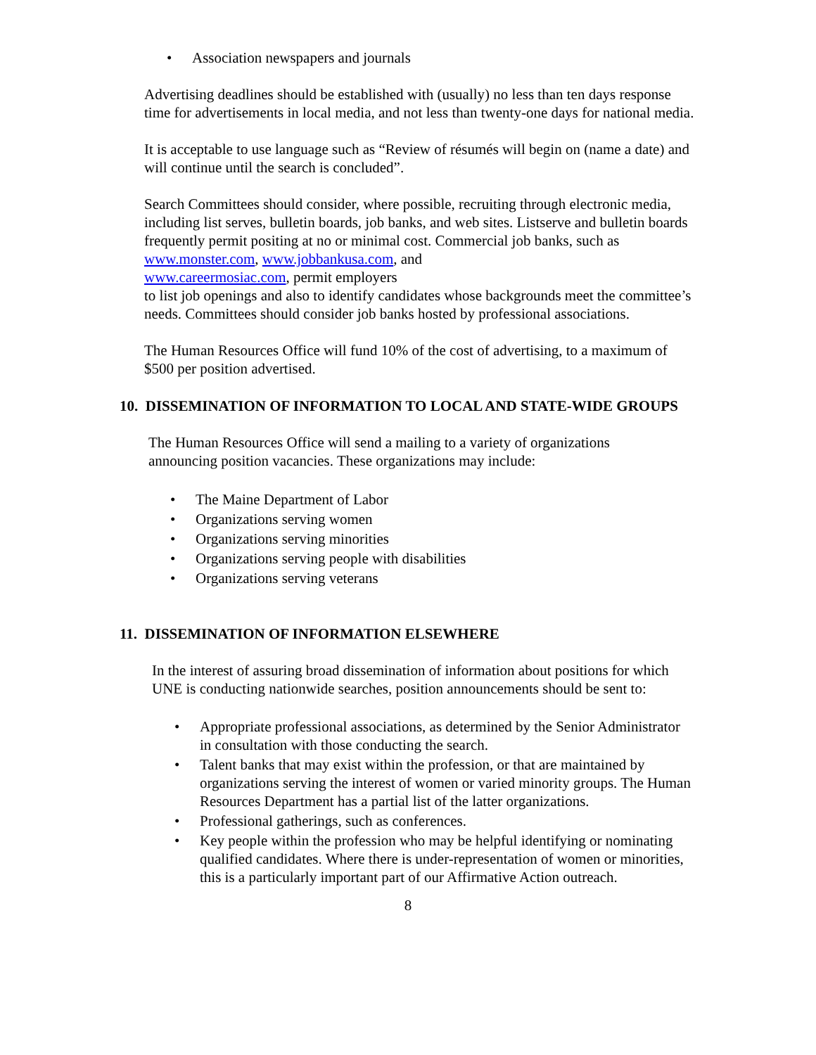• Association newspapers and journals
Advertising deadlines should be established with (usually) no less than ten days response time for advertisements in local media, and not less than twenty-one days for national media.
It is acceptable to use language such as “Review of résumés will begin on (name a date) and will continue until the search is concluded”.
Search Committees should consider, where possible, recruiting through electronic media, including list serves, bulletin boards, job banks, and web sites. Listserve and bulletin boards frequently permit positing at no or minimal cost. Commercial job banks, such as www.monster.com, www.jobbankusa.com, and
www.careermosiac.com, permit employers
to list job openings and also to identify candidates whose backgrounds meet the committee’s needs. Committees should consider job banks hosted by professional associations.
The Human Resources Office will fund 10% of the cost of advertising, to a maximum of $500 per position advertised.
10. DISSEMINATION OF INFORMATION TO LOCAL AND STATE-WIDE GROUPS
The Human Resources Office will send a mailing to a variety of organizations announcing position vacancies. These organizations may include:
• The Maine Department of Labor
• Organizations serving women
• Organizations serving minorities
• Organizations serving people with disabilities
• Organizations serving veterans
11. DISSEMINATION OF INFORMATION ELSEWHERE
In the interest of assuring broad dissemination of information about positions for which UNE is conducting nationwide searches, position announcements should be sent to:
• Appropriate professional associations, as determined by the Senior Administrator in consultation with those conducting the search.
• Talent banks that may exist within the profession, or that are maintained by organizations serving the interest of women or varied minority groups. The Human Resources Department has a partial list of the latter organizations.
• Professional gatherings, such as conferences.
• Key people within the profession who may be helpful identifying or nominating qualified candidates. Where there is under-representation of women or minorities, this is a particularly important part of our Affirmative Action outreach.
8